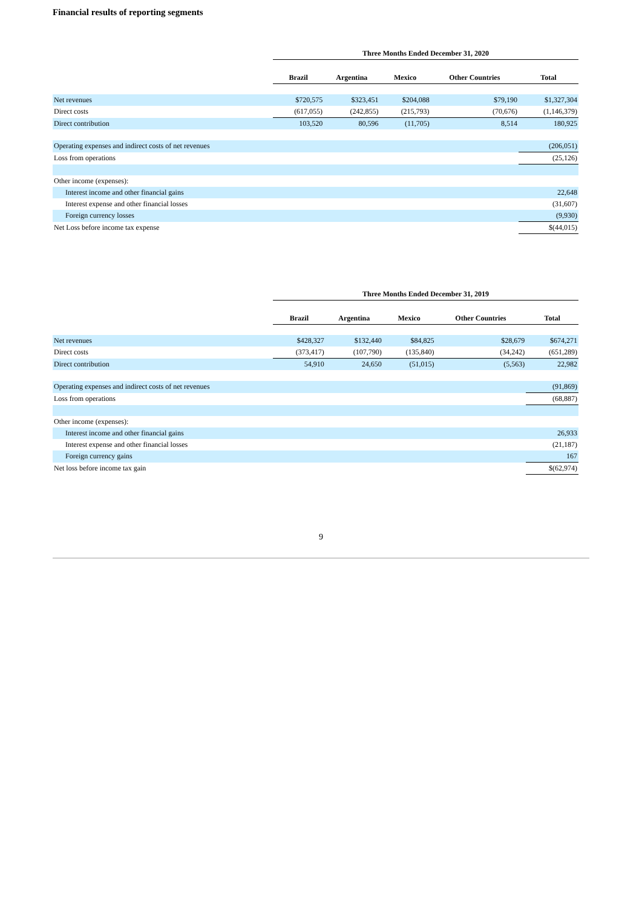Financial results of reporting segments
| | Three Months Ended December 31, 2020 | | | | |
| --- | --- | --- | --- | --- | --- |
| | Brazil | Argentina | Mexico | Other Countries | Total |
| Net revenues | $720,575 | $323,451 | $204,088 | $79,190 | $1,327,304 |
| Direct costs | (617,055) | (242,855) | (215,793) | (70,676) | (1,146,379) |
| Direct contribution | 103,520 | 80,596 | (11,705) | 8,514 | 180,925 |
| Operating expenses and indirect costs of net revenues | | | | | (206,051) |
| Loss from operations | | | | | (25,126) |
| Other income (expenses): | | | | | |
| Interest income and other financial gains | | | | | 22,648 |
| Interest expense and other financial losses | | | | | (31,607) |
| Foreign currency losses | | | | | (9,930) |
| Net Loss before income tax expense | | | | | $(44,015) |
| | Three Months Ended December 31, 2019 | | | | |
| --- | --- | --- | --- | --- | --- |
| | Brazil | Argentina | Mexico | Other Countries | Total |
| Net revenues | $428,327 | $132,440 | $84,825 | $28,679 | $674,271 |
| Direct costs | (373,417) | (107,790) | (135,840) | (34,242) | (651,289) |
| Direct contribution | 54,910 | 24,650 | (51,015) | (5,563) | 22,982 |
| Operating expenses and indirect costs of net revenues | | | | | (91,869) |
| Loss from operations | | | | | (68,887) |
| Other income (expenses): | | | | | |
| Interest income and other financial gains | | | | | 26,933 |
| Interest expense and other financial losses | | | | | (21,187) |
| Foreign currency gains | | | | | 167 |
| Net loss before income tax gain | | | | | $(62,974) |
9